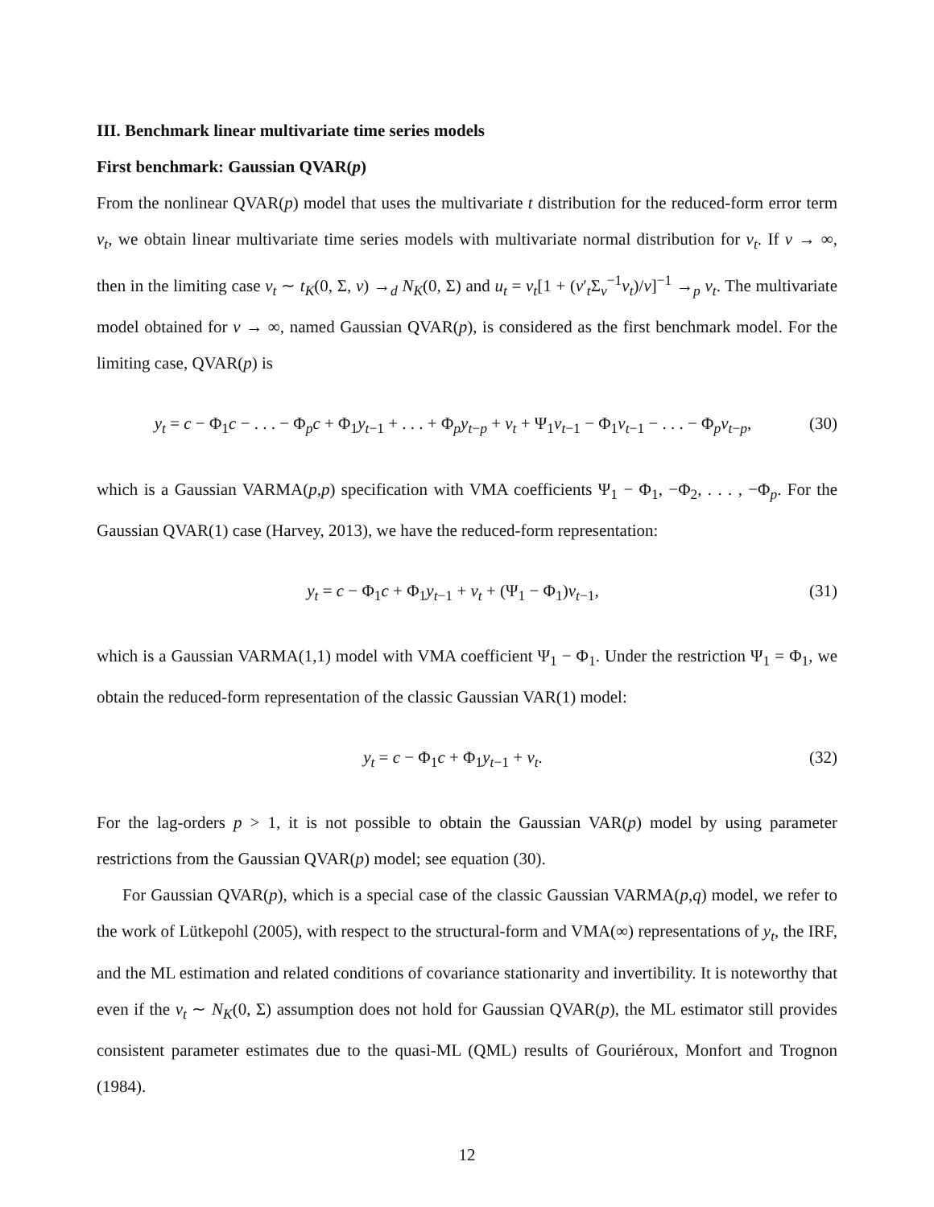III. Benchmark linear multivariate time series models
First benchmark: Gaussian QVAR(p)
From the nonlinear QVAR(p) model that uses the multivariate t distribution for the reduced-form error term v<sub>t</sub>, we obtain linear multivariate time series models with multivariate normal distribution for v<sub>t</sub>. If ν → ∞, then in the limiting case v<sub>t</sub> ∼ t<sub>K</sub>(0, Σ, ν) →<sub>d</sub> N<sub>K</sub>(0, Σ) and u<sub>t</sub> = v<sub>t</sub>[1 + (v′<sub>t</sub>Σ<sub>v</sub><sup>−1</sup>v<sub>t</sub>)/ν]<sup>−1</sup> →<sub>p</sub> v<sub>t</sub>. The multivariate model obtained for ν → ∞, named Gaussian QVAR(p), is considered as the first benchmark model. For the limiting case, QVAR(p) is
y<sub>t</sub> = c − Φ<sub>1</sub>c − . . . − Φ<sub>p</sub>c + Φ<sub>1</sub>y<sub>t−1</sub> + . . . + Φ<sub>p</sub>y<sub>t−p</sub> + v<sub>t</sub> + Ψ<sub>1</sub>v<sub>t−1</sub> − Φ<sub>1</sub>v<sub>t−1</sub> − . . . − Φ<sub>p</sub>v<sub>t−p</sub>, (30)
which is a Gaussian VARMA(p,p) specification with VMA coefficients Ψ<sub>1</sub> − Φ<sub>1</sub>, −Φ<sub>2</sub>, . . . , −Φ<sub>p</sub>. For the Gaussian QVAR(1) case (Harvey, 2013), we have the reduced-form representation:
y<sub>t</sub> = c − Φ<sub>1</sub>c + Φ<sub>1</sub>y<sub>t−1</sub> + v<sub>t</sub> + (Ψ<sub>1</sub> − Φ<sub>1</sub>)v<sub>t−1</sub>, (31)
which is a Gaussian VARMA(1,1) model with VMA coefficient Ψ<sub>1</sub> − Φ<sub>1</sub>. Under the restriction Ψ<sub>1</sub> = Φ<sub>1</sub>, we obtain the reduced-form representation of the classic Gaussian VAR(1) model:
y<sub>t</sub> = c − Φ<sub>1</sub>c + Φ<sub>1</sub>y<sub>t−1</sub> + v<sub>t</sub>. (32)
For the lag-orders p > 1, it is not possible to obtain the Gaussian VAR(p) model by using parameter restrictions from the Gaussian QVAR(p) model; see equation (30).
For Gaussian QVAR(p), which is a special case of the classic Gaussian VARMA(p,q) model, we refer to the work of Lütkepohl (2005), with respect to the structural-form and VMA(∞) representations of y<sub>t</sub>, the IRF, and the ML estimation and related conditions of covariance stationarity and invertibility. It is noteworthy that even if the v<sub>t</sub> ∼ N<sub>K</sub>(0, Σ) assumption does not hold for Gaussian QVAR(p), the ML estimator still provides consistent parameter estimates due to the quasi-ML (QML) results of Gouriéroux, Monfort and Trognon (1984).
12